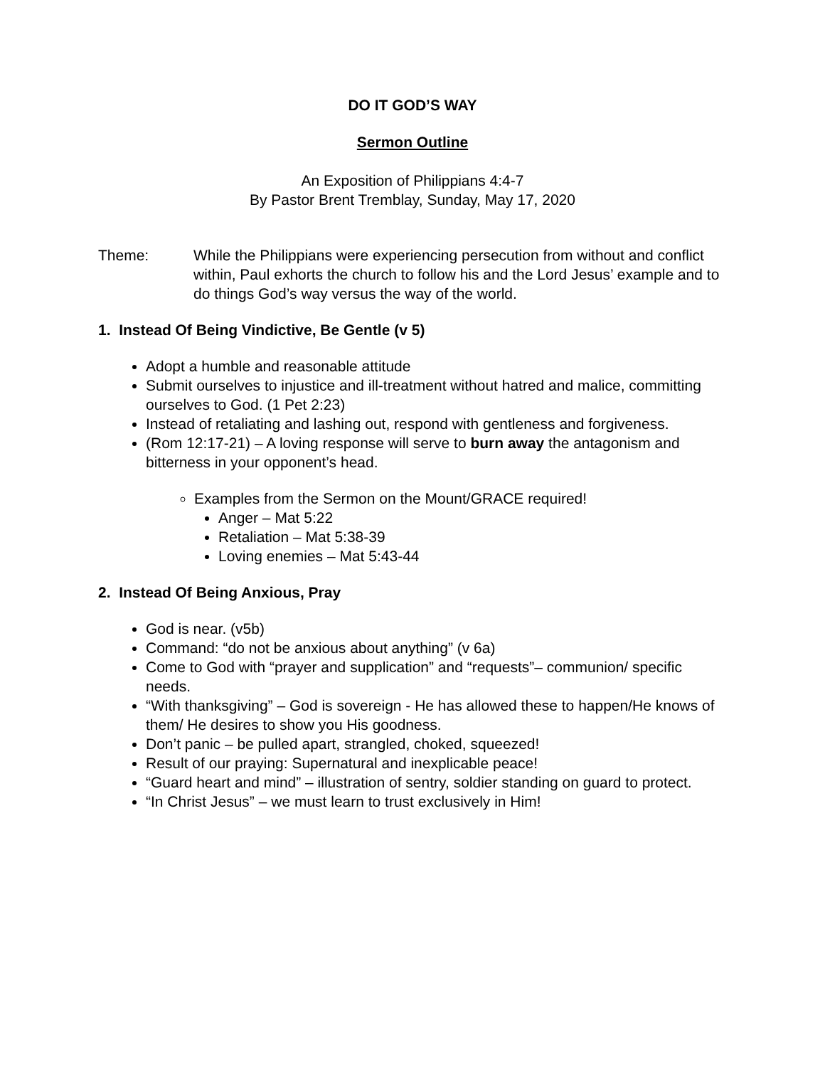DO IT GOD’S WAY
Sermon Outline
An Exposition of Philippians 4:4-7
By Pastor Brent Tremblay, Sunday, May 17, 2020
Theme: While the Philippians were experiencing persecution from without and conflict within, Paul exhorts the church to follow his and the Lord Jesus’ example and to do things God’s way versus the way of the world.
1. Instead Of Being Vindictive, Be Gentle (v 5)
Adopt a humble and reasonable attitude
Submit ourselves to injustice and ill-treatment without hatred and malice, committing ourselves to God. (1 Pet 2:23)
Instead of retaliating and lashing out, respond with gentleness and forgiveness.
(Rom 12:17-21) – A loving response will serve to burn away the antagonism and bitterness in your opponent’s head.
Examples from the Sermon on the Mount/GRACE required!
Anger – Mat 5:22
Retaliation – Mat 5:38-39
Loving enemies – Mat 5:43-44
2. Instead Of Being Anxious, Pray
God is near. (v5b)
Command: “do not be anxious about anything” (v 6a)
Come to God with “prayer and supplication” and “requests”– communion/ specific needs.
“With thanksgiving” – God is sovereign - He has allowed these to happen/He knows of them/ He desires to show you His goodness.
Don’t panic – be pulled apart, strangled, choked, squeezed!
Result of our praying: Supernatural and inexplicable peace!
“Guard heart and mind” – illustration of sentry, soldier standing on guard to protect.
“In Christ Jesus” – we must learn to trust exclusively in Him!